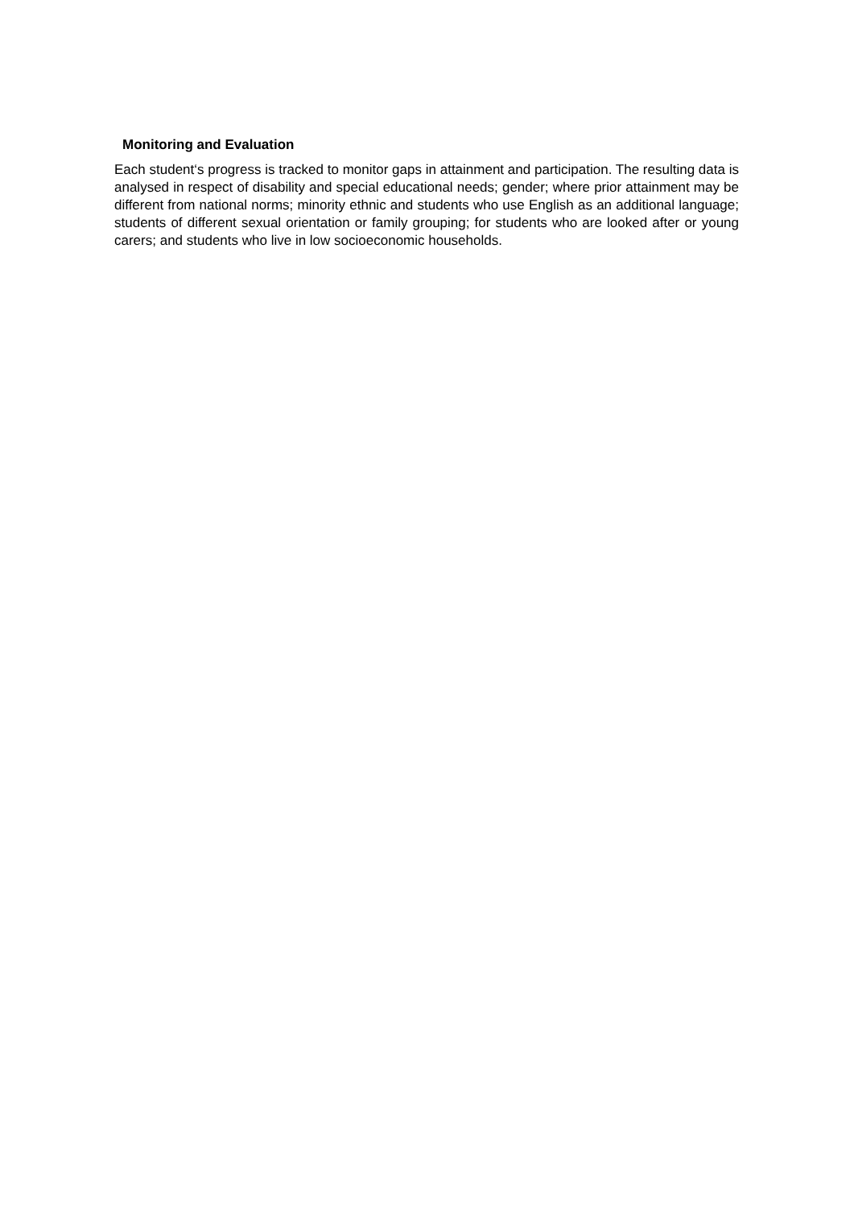Monitoring and Evaluation
Each student‘s progress is tracked to monitor gaps in attainment and participation. The resulting data is analysed in respect of disability and special educational needs; gender; where prior attainment may be different from national norms; minority ethnic and students who use English as an additional language; students of different sexual orientation or family grouping; for students who are looked after or young carers; and students who live in low socioeconomic households.